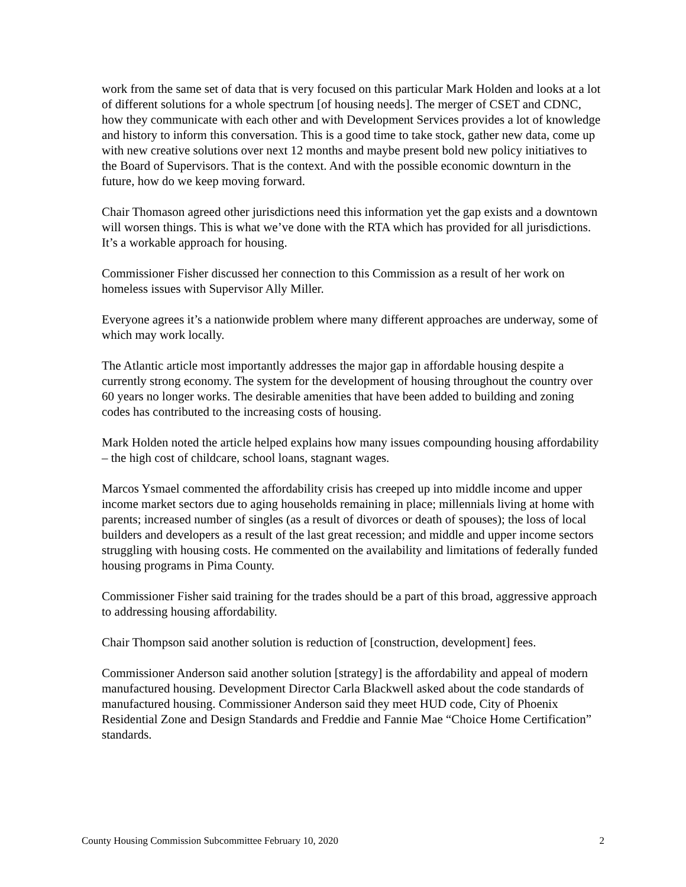work from the same set of data that is very focused on this particular Mark Holden and looks at a lot of different solutions for a whole spectrum [of housing needs]. The merger of CSET and CDNC, how they communicate with each other and with Development Services provides a lot of knowledge and history to inform this conversation. This is a good time to take stock, gather new data, come up with new creative solutions over next 12 months and maybe present bold new policy initiatives to the Board of Supervisors. That is the context. And with the possible economic downturn in the future, how do we keep moving forward.
Chair Thomason agreed other jurisdictions need this information yet the gap exists and a downtown will worsen things. This is what we’ve done with the RTA which has provided for all jurisdictions. It’s a workable approach for housing.
Commissioner Fisher discussed her connection to this Commission as a result of her work on homeless issues with Supervisor Ally Miller.
Everyone agrees it’s a nationwide problem where many different approaches are underway, some of which may work locally.
The Atlantic article most importantly addresses the major gap in affordable housing despite a currently strong economy. The system for the development of housing throughout the country over 60 years no longer works. The desirable amenities that have been added to building and zoning codes has contributed to the increasing costs of housing.
Mark Holden noted the article helped explains how many issues compounding housing affordability – the high cost of childcare, school loans, stagnant wages.
Marcos Ysmael commented the affordability crisis has creeped up into middle income and upper income market sectors due to aging households remaining in place; millennials living at home with parents; increased number of singles (as a result of divorces or death of spouses); the loss of local builders and developers as a result of the last great recession; and middle and upper income sectors struggling with housing costs. He commented on the availability and limitations of federally funded housing programs in Pima County.
Commissioner Fisher said training for the trades should be a part of this broad, aggressive approach to addressing housing affordability.
Chair Thompson said another solution is reduction of [construction, development] fees.
Commissioner Anderson said another solution [strategy] is the affordability and appeal of modern manufactured housing. Development Director Carla Blackwell asked about the code standards of manufactured housing. Commissioner Anderson said they meet HUD code, City of Phoenix Residential Zone and Design Standards and Freddie and Fannie Mae “Choice Home Certification” standards.
County Housing Commission Subcommittee February 10, 2020 2